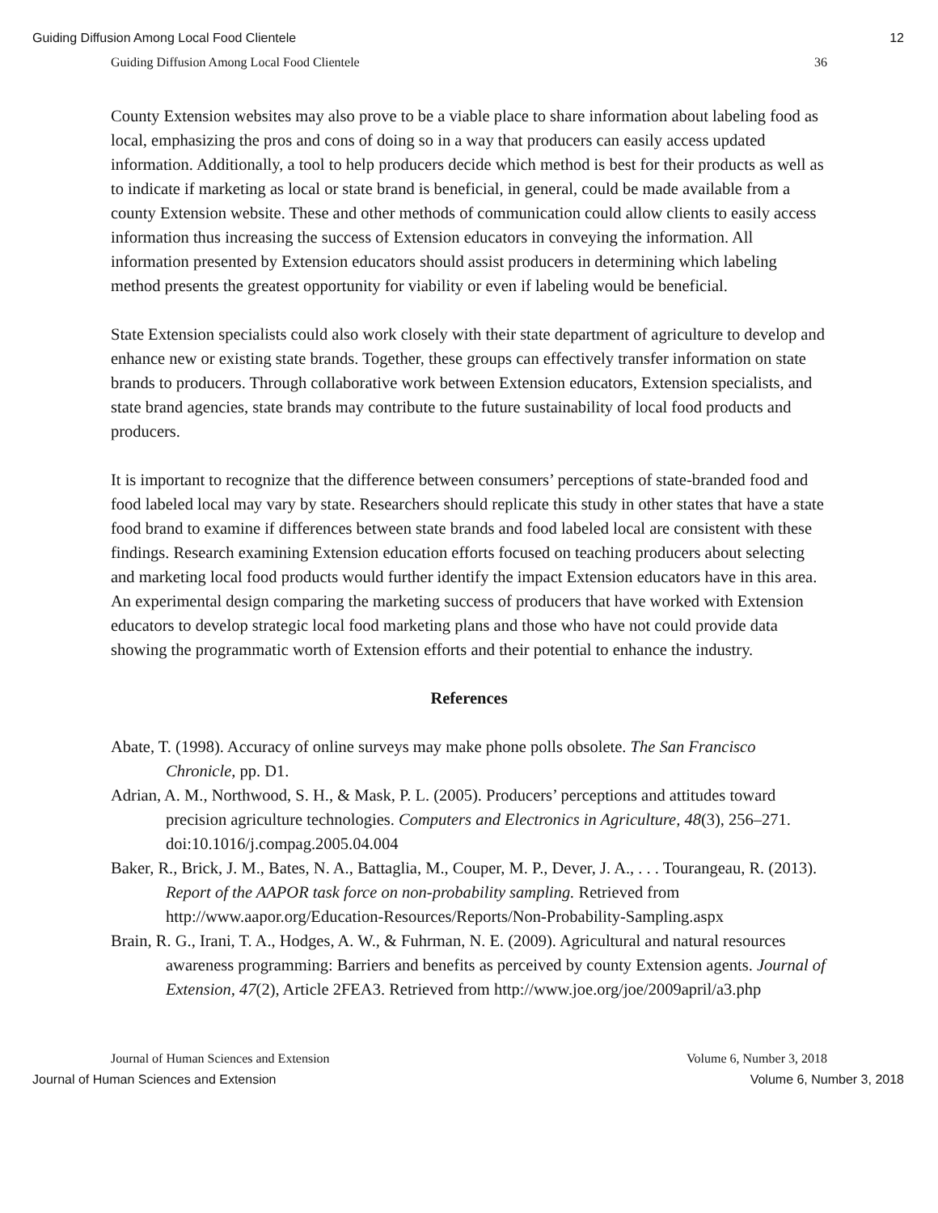Guiding Diffusion Among Local Food Clientele 12
Guiding Diffusion Among Local Food Clientele 36
County Extension websites may also prove to be a viable place to share information about labeling food as local, emphasizing the pros and cons of doing so in a way that producers can easily access updated information. Additionally, a tool to help producers decide which method is best for their products as well as to indicate if marketing as local or state brand is beneficial, in general, could be made available from a county Extension website. These and other methods of communication could allow clients to easily access information thus increasing the success of Extension educators in conveying the information. All information presented by Extension educators should assist producers in determining which labeling method presents the greatest opportunity for viability or even if labeling would be beneficial.
State Extension specialists could also work closely with their state department of agriculture to develop and enhance new or existing state brands. Together, these groups can effectively transfer information on state brands to producers. Through collaborative work between Extension educators, Extension specialists, and state brand agencies, state brands may contribute to the future sustainability of local food products and producers.
It is important to recognize that the difference between consumers’ perceptions of state-branded food and food labeled local may vary by state. Researchers should replicate this study in other states that have a state food brand to examine if differences between state brands and food labeled local are consistent with these findings. Research examining Extension education efforts focused on teaching producers about selecting and marketing local food products would further identify the impact Extension educators have in this area. An experimental design comparing the marketing success of producers that have worked with Extension educators to develop strategic local food marketing plans and those who have not could provide data showing the programmatic worth of Extension efforts and their potential to enhance the industry.
References
Abate, T. (1998). Accuracy of online surveys may make phone polls obsolete. The San Francisco Chronicle, pp. D1.
Adrian, A. M., Northwood, S. H., & Mask, P. L. (2005). Producers’ perceptions and attitudes toward precision agriculture technologies. Computers and Electronics in Agriculture, 48(3), 256–271. doi:10.1016/j.compag.2005.04.004
Baker, R., Brick, J. M., Bates, N. A., Battaglia, M., Couper, M. P., Dever, J. A., . . . Tourangeau, R. (2013). Report of the AAPOR task force on non-probability sampling. Retrieved from http://www.aapor.org/Education-Resources/Reports/Non-Probability-Sampling.aspx
Brain, R. G., Irani, T. A., Hodges, A. W., & Fuhrman, N. E. (2009). Agricultural and natural resources awareness programming: Barriers and benefits as perceived by county Extension agents. Journal of Extension, 47(2), Article 2FEA3. Retrieved from http://www.joe.org/joe/2009april/a3.php
Journal of Human Sciences and Extension Volume 6, Number 3, 2018
Journal of Human Sciences and Extension Volume 6, Number 3, 2018